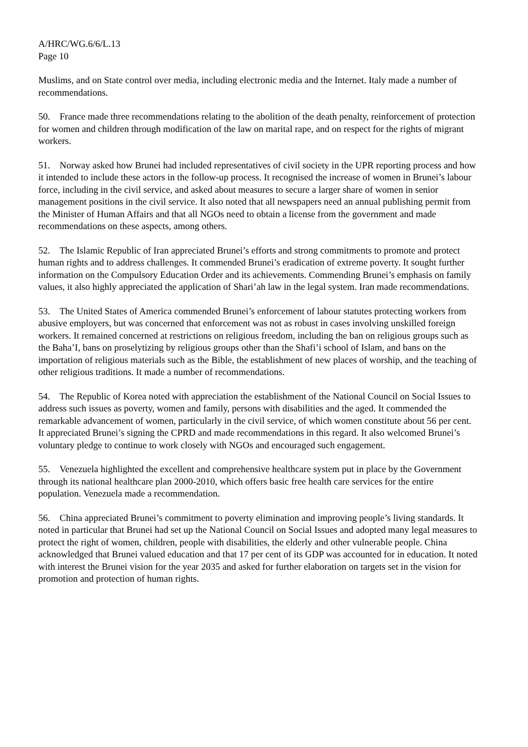A/HRC/WG.6/6/L.13
Page 10
Muslims, and on State control over media, including electronic media and the Internet. Italy made a number of recommendations.
50. France made three recommendations relating to the abolition of the death penalty, reinforcement of protection for women and children through modification of the law on marital rape, and on respect for the rights of migrant workers.
51. Norway asked how Brunei had included representatives of civil society in the UPR reporting process and how it intended to include these actors in the follow-up process. It recognised the increase of women in Brunei’s labour force, including in the civil service, and asked about measures to secure a larger share of women in senior management positions in the civil service. It also noted that all newspapers need an annual publishing permit from the Minister of Human Affairs and that all NGOs need to obtain a license from the government and made recommendations on these aspects, among others.
52. The Islamic Republic of Iran appreciated Brunei’s efforts and strong commitments to promote and protect human rights and to address challenges. It commended Brunei’s eradication of extreme poverty. It sought further information on the Compulsory Education Order and its achievements. Commending Brunei’s emphasis on family values, it also highly appreciated the application of Shari’ah law in the legal system. Iran made recommendations.
53. The United States of America commended Brunei’s enforcement of labour statutes protecting workers from abusive employers, but was concerned that enforcement was not as robust in cases involving unskilled foreign workers. It remained concerned at restrictions on religious freedom, including the ban on religious groups such as the Baha’I, bans on proselytizing by religious groups other than the Shafi’i school of Islam, and bans on the importation of religious materials such as the Bible, the establishment of new places of worship, and the teaching of other religious traditions. It made a number of recommendations.
54. The Republic of Korea noted with appreciation the establishment of the National Council on Social Issues to address such issues as poverty, women and family, persons with disabilities and the aged. It commended the remarkable advancement of women, particularly in the civil service, of which women constitute about 56 per cent. It appreciated Brunei’s signing the CPRD and made recommendations in this regard. It also welcomed Brunei’s voluntary pledge to continue to work closely with NGOs and encouraged such engagement.
55. Venezuela highlighted the excellent and comprehensive healthcare system put in place by the Government through its national healthcare plan 2000-2010, which offers basic free health care services for the entire population. Venezuela made a recommendation.
56. China appreciated Brunei’s commitment to poverty elimination and improving people’s living standards. It noted in particular that Brunei had set up the National Council on Social Issues and adopted many legal measures to protect the right of women, children, people with disabilities, the elderly and other vulnerable people. China acknowledged that Brunei valued education and that 17 per cent of its GDP was accounted for in education. It noted with interest the Brunei vision for the year 2035 and asked for further elaboration on targets set in the vision for promotion and protection of human rights.